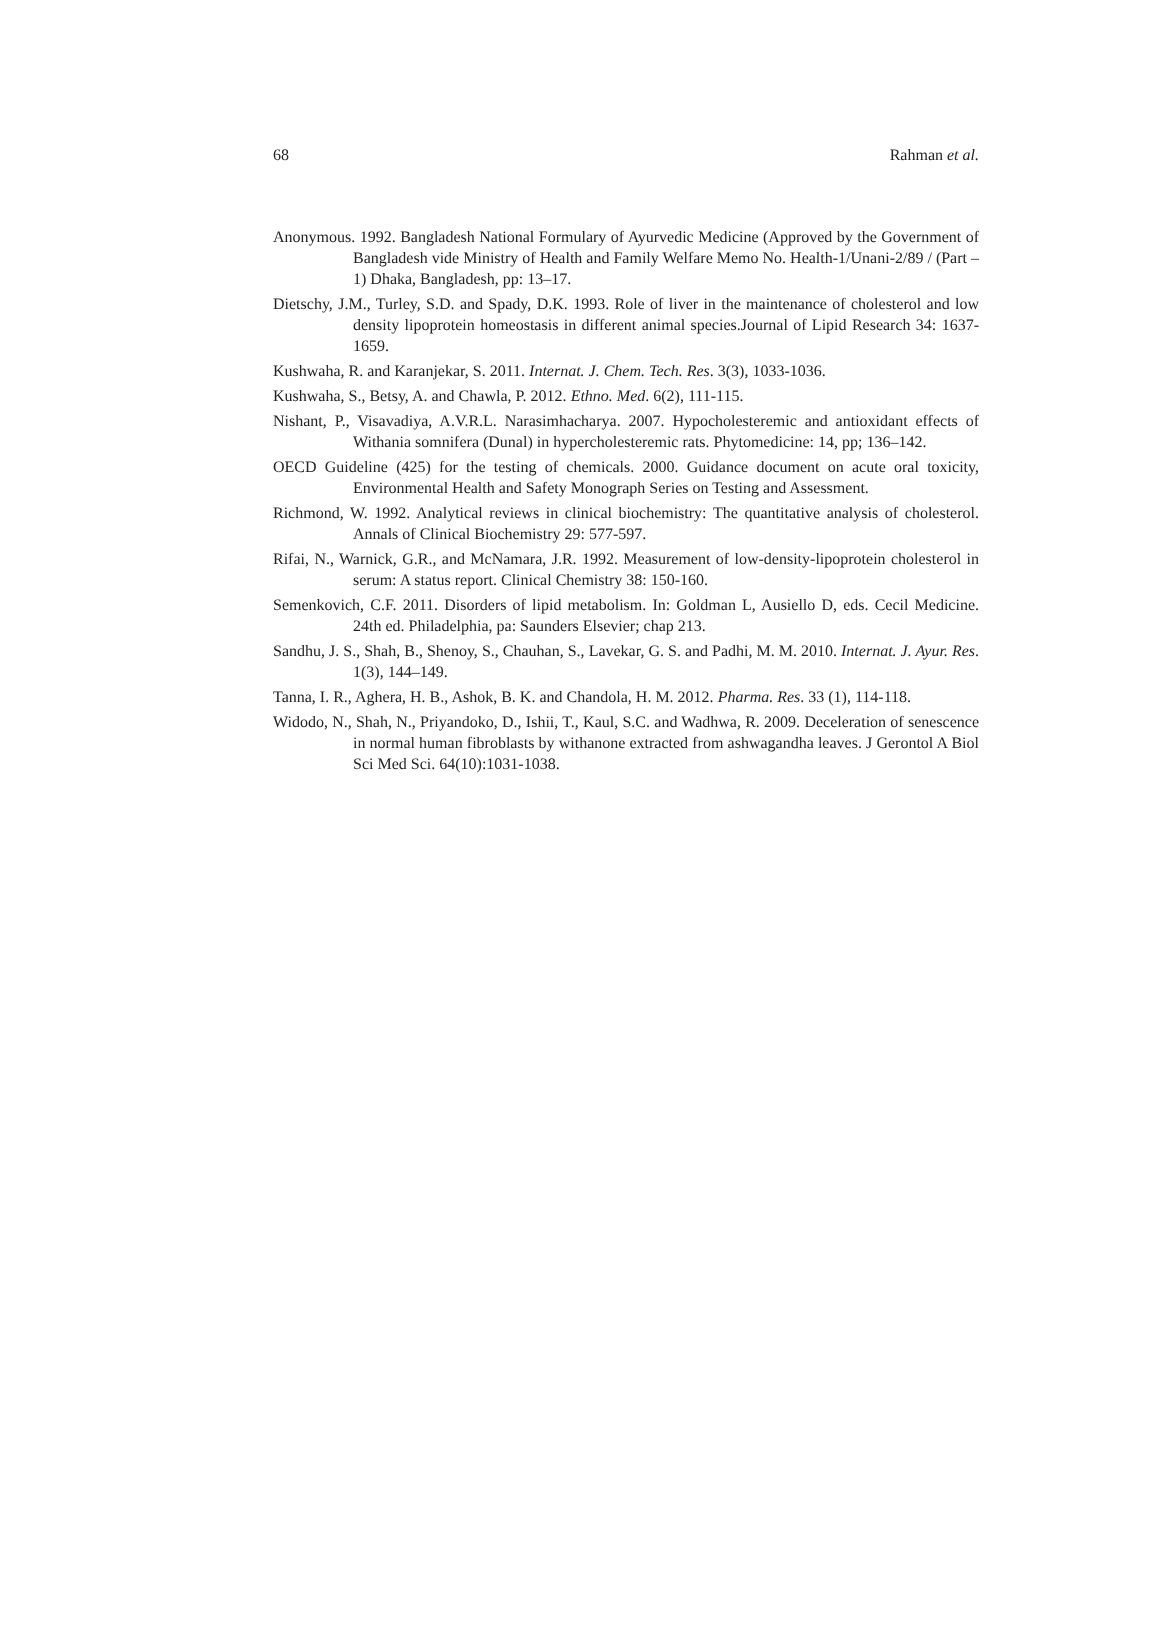68 Rahman et al.
Anonymous. 1992. Bangladesh National Formulary of Ayurvedic Medicine (Approved by the Government of Bangladesh vide Ministry of Health and Family Welfare Memo No. Health-1/Unani-2/89 / (Part – 1) Dhaka, Bangladesh, pp: 13–17.
Dietschy, J.M., Turley, S.D. and Spady, D.K. 1993. Role of liver in the maintenance of cholesterol and low density lipoprotein homeostasis in different animal species.Journal of Lipid Research 34: 1637-1659.
Kushwaha, R. and Karanjekar, S. 2011. Internat. J. Chem. Tech. Res. 3(3), 1033-1036.
Kushwaha, S., Betsy, A. and Chawla, P. 2012. Ethno. Med. 6(2), 111-115.
Nishant, P., Visavadiya, A.V.R.L. Narasimhacharya. 2007. Hypocholesteremic and antioxidant effects of Withania somnifera (Dunal) in hypercholesteremic rats. Phytomedicine: 14, pp; 136–142.
OECD Guideline (425) for the testing of chemicals. 2000. Guidance document on acute oral toxicity, Environmental Health and Safety Monograph Series on Testing and Assessment.
Richmond, W. 1992. Analytical reviews in clinical biochemistry: The quantitative analysis of cholesterol. Annals of Clinical Biochemistry 29: 577-597.
Rifai, N., Warnick, G.R., and McNamara, J.R. 1992. Measurement of low-density-lipoprotein cholesterol in serum: A status report. Clinical Chemistry 38: 150-160.
Semenkovich, C.F. 2011. Disorders of lipid metabolism. In: Goldman L, Ausiello D, eds. Cecil Medicine. 24th ed. Philadelphia, pa: Saunders Elsevier; chap 213.
Sandhu, J. S., Shah, B., Shenoy, S., Chauhan, S., Lavekar, G. S. and Padhi, M. M. 2010. Internat. J. Ayur. Res. 1(3), 144–149.
Tanna, I. R., Aghera, H. B., Ashok, B. K. and Chandola, H. M. 2012. Pharma. Res. 33 (1), 114-118.
Widodo, N., Shah, N., Priyandoko, D., Ishii, T., Kaul, S.C. and Wadhwa, R. 2009. Deceleration of senescence in normal human fibroblasts by withanone extracted from ashwagandha leaves. J Gerontol A Biol Sci Med Sci. 64(10):1031-1038.